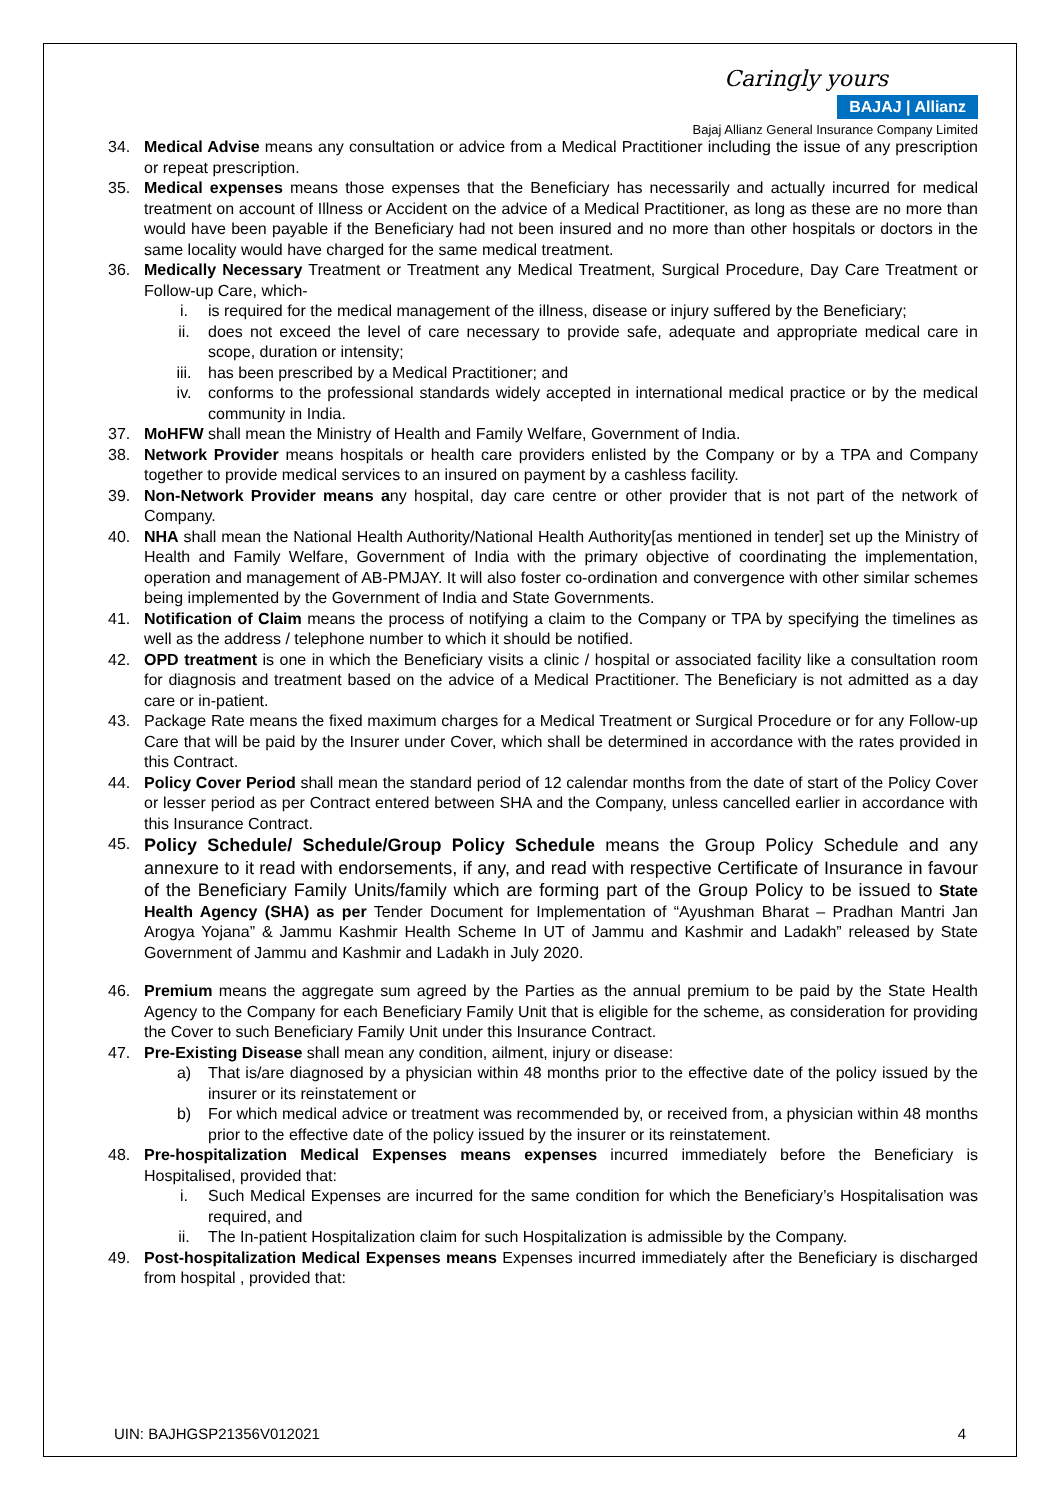Caringly yours
BAJAJ | Allianz
Bajaj Allianz General Insurance Company Limited
34. Medical Advise means any consultation or advice from a Medical Practitioner including the issue of any prescription or repeat prescription.
35. Medical expenses means those expenses that the Beneficiary has necessarily and actually incurred for medical treatment on account of Illness or Accident on the advice of a Medical Practitioner, as long as these are no more than would have been payable if the Beneficiary had not been insured and no more than other hospitals or doctors in the same locality would have charged for the same medical treatment.
36. Medically Necessary Treatment or Treatment any Medical Treatment, Surgical Procedure, Day Care Treatment or Follow-up Care, which-
i. is required for the medical management of the illness, disease or injury suffered by the Beneficiary;
ii. does not exceed the level of care necessary to provide safe, adequate and appropriate medical care in scope, duration or intensity;
iii. has been prescribed by a Medical Practitioner; and
iv. conforms to the professional standards widely accepted in international medical practice or by the medical community in India.
37. MoHFW shall mean the Ministry of Health and Family Welfare, Government of India.
38. Network Provider means hospitals or health care providers enlisted by the Company or by a TPA and Company together to provide medical services to an insured on payment by a cashless facility.
39. Non-Network Provider means any hospital, day care centre or other provider that is not part of the network of Company.
40. NHA shall mean the National Health Authority/National Health Authority[as mentioned in tender] set up the Ministry of Health and Family Welfare, Government of India with the primary objective of coordinating the implementation, operation and management of AB-PMJAY. It will also foster co-ordination and convergence with other similar schemes being implemented by the Government of India and State Governments.
41. Notification of Claim means the process of notifying a claim to the Company or TPA by specifying the timelines as well as the address / telephone number to which it should be notified.
42. OPD treatment is one in which the Beneficiary visits a clinic / hospital or associated facility like a consultation room for diagnosis and treatment based on the advice of a Medical Practitioner. The Beneficiary is not admitted as a day care or in-patient.
43. Package Rate means the fixed maximum charges for a Medical Treatment or Surgical Procedure or for any Follow-up Care that will be paid by the Insurer under Cover, which shall be determined in accordance with the rates provided in this Contract.
44. Policy Cover Period shall mean the standard period of 12 calendar months from the date of start of the Policy Cover or lesser period as per Contract entered between SHA and the Company, unless cancelled earlier in accordance with this Insurance Contract.
45.
Policy Schedule/ Schedule/Group Policy Schedule means the Group Policy Schedule and any annexure to it read with endorsements, if any, and read with respective Certificate of Insurance in favour of the Beneficiary Family Units/family which are forming part of the Group Policy to be issued to State Health Agency (SHA) as per Tender Document for Implementation of “Ayushman Bharat – Pradhan Mantri Jan Arogya Yojana” & Jammu Kashmir Health Scheme In UT of Jammu and Kashmir and Ladakh” released by State Government of Jammu and Kashmir and Ladakh in July 2020.
46. Premium means the aggregate sum agreed by the Parties as the annual premium to be paid by the State Health Agency to the Company for each Beneficiary Family Unit that is eligible for the scheme, as consideration for providing the Cover to such Beneficiary Family Unit under this Insurance Contract.
47. Pre-Existing Disease shall mean any condition, ailment, injury or disease:
a) That is/are diagnosed by a physician within 48 months prior to the effective date of the policy issued by the insurer or its reinstatement or
b) For which medical advice or treatment was recommended by, or received from, a physician within 48 months prior to the effective date of the policy issued by the insurer or its reinstatement.
48. Pre-hospitalization Medical Expenses means expenses incurred immediately before the Beneficiary is Hospitalised, provided that:
i. Such Medical Expenses are incurred for the same condition for which the Beneficiary’s Hospitalisation was required, and
ii. The In-patient Hospitalization claim for such Hospitalization is admissible by the Company.
49. Post-hospitalization Medical Expenses means Expenses incurred immediately after the Beneficiary is discharged from hospital , provided that:
UIN: BAJHGSP21356V012021 4